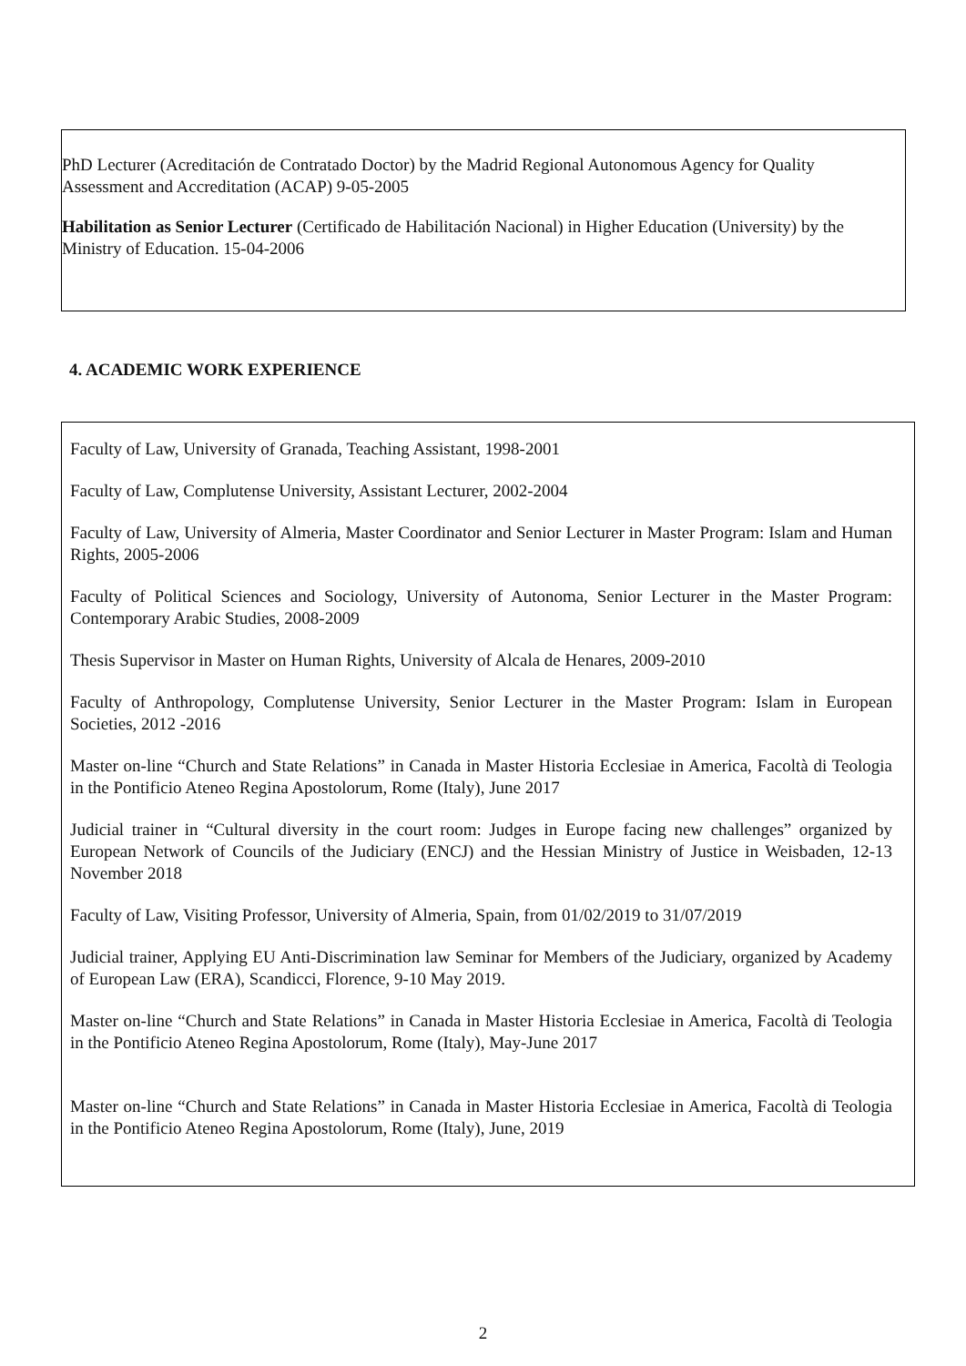PhD Lecturer (Acreditación de Contratado Doctor) by the Madrid Regional Autonomous Agency for Quality Assessment and Accreditation (ACAP) 9-05-2005
Habilitation as Senior Lecturer (Certificado de Habilitación Nacional) in Higher Education (University) by the Ministry of Education. 15-04-2006
4. ACADEMIC WORK EXPERIENCE
Faculty of Law, University of Granada, Teaching Assistant, 1998-2001
Faculty of Law, Complutense University, Assistant Lecturer, 2002-2004
Faculty of Law, University of Almeria, Master Coordinator and Senior Lecturer in Master Program: Islam and Human Rights, 2005-2006
Faculty of Political Sciences and Sociology, University of Autonoma, Senior Lecturer in the Master Program: Contemporary Arabic Studies, 2008-2009
Thesis Supervisor in Master on Human Rights, University of Alcala de Henares, 2009-2010
Faculty of Anthropology, Complutense University, Senior Lecturer in the Master Program: Islam in European Societies, 2012 -2016
Master on-line “Church and State Relations” in Canada in Master Historia Ecclesiae in America, Facoltà di Teologia in the Pontificio Ateneo Regina Apostolorum, Rome (Italy), June 2017
Judicial trainer in “Cultural diversity in the court room: Judges in Europe facing new challenges” organized by European Network of Councils of the Judiciary (ENCJ) and the Hessian Ministry of Justice in Weisbaden, 12-13 November 2018
Faculty of Law, Visiting Professor, University of Almeria, Spain, from 01/02/2019 to 31/07/2019
Judicial trainer, Applying EU Anti-Discrimination law Seminar for Members of the Judiciary, organized by Academy of European Law (ERA), Scandicci, Florence, 9-10 May 2019.
Master on-line “Church and State Relations” in Canada in Master Historia Ecclesiae in America, Facoltà di Teologia in the Pontificio Ateneo Regina Apostolorum, Rome (Italy), May-June 2017
Master on-line “Church and State Relations” in Canada in Master Historia Ecclesiae in America, Facoltà di Teologia in the Pontificio Ateneo Regina Apostolorum, Rome (Italy), June, 2019
2